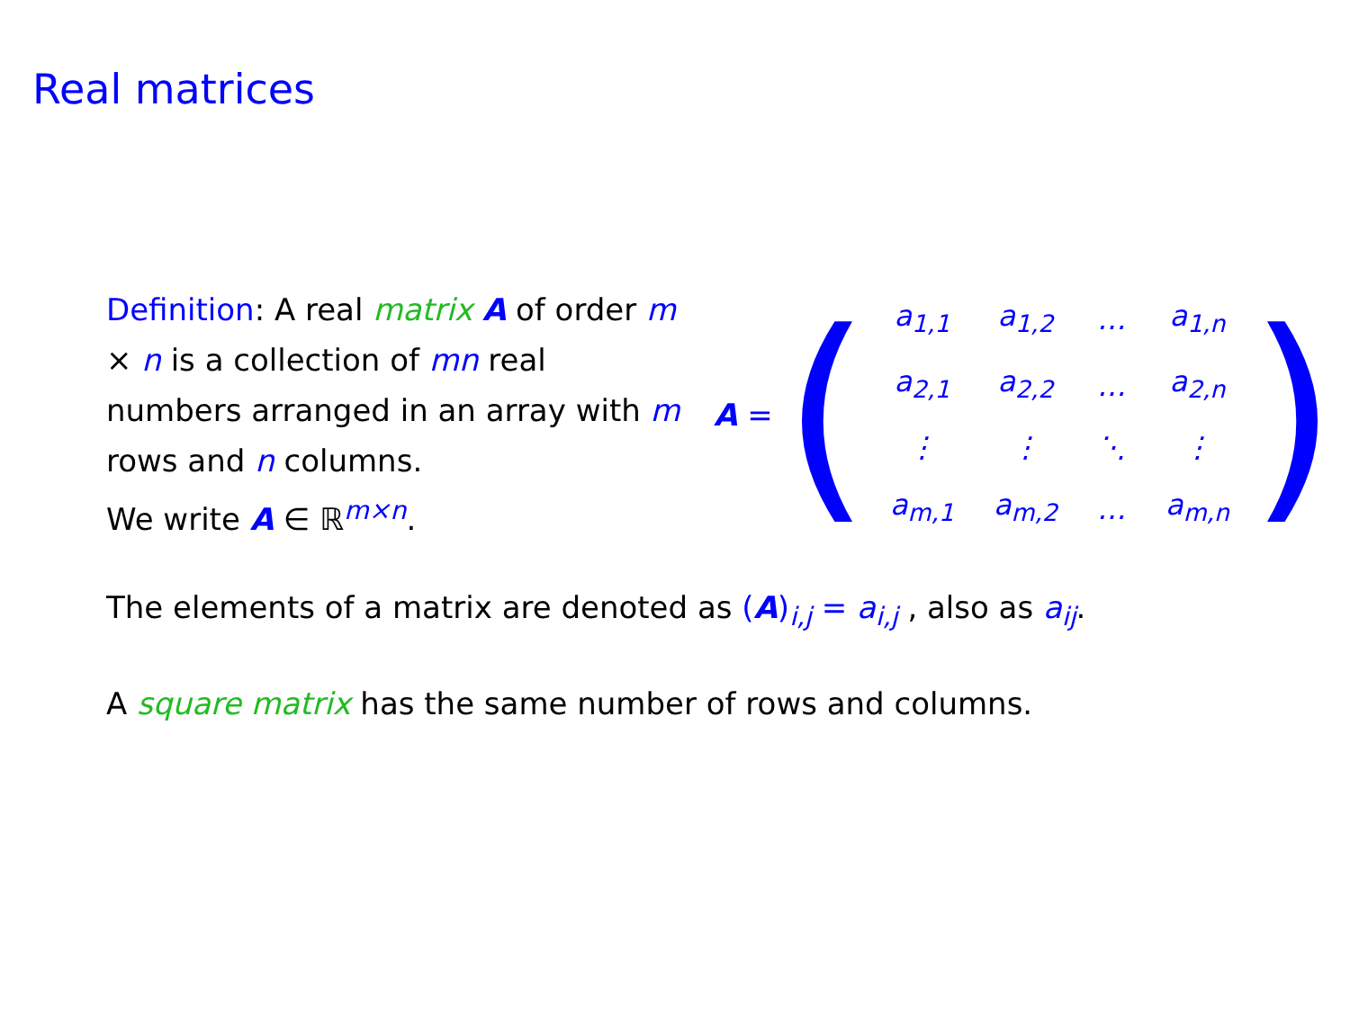Real matrices
Definition: A real matrix A of order m × n is a collection of mn real numbers arranged in an array with m rows and n columns.
We write A ∈ ℝ<sup>m×n</sup>.
A = (
| a<sub>1,1</sub> | a<sub>1,2</sub> | … | a<sub>1,n</sub> |
| a<sub>2,1</sub> | a<sub>2,2</sub> | … | a<sub>2,n</sub> |
| ⋮ | ⋮ | ⋱ | ⋮ |
| a<sub>m,1</sub> | a<sub>m,2</sub> | … | a<sub>m,n</sub> |
)
The elements of a matrix are denoted as (A)<sub>i,j</sub> = a<sub>i,j</sub> , also as a<sub>ij</sub>.
A square matrix has the same number of rows and columns.